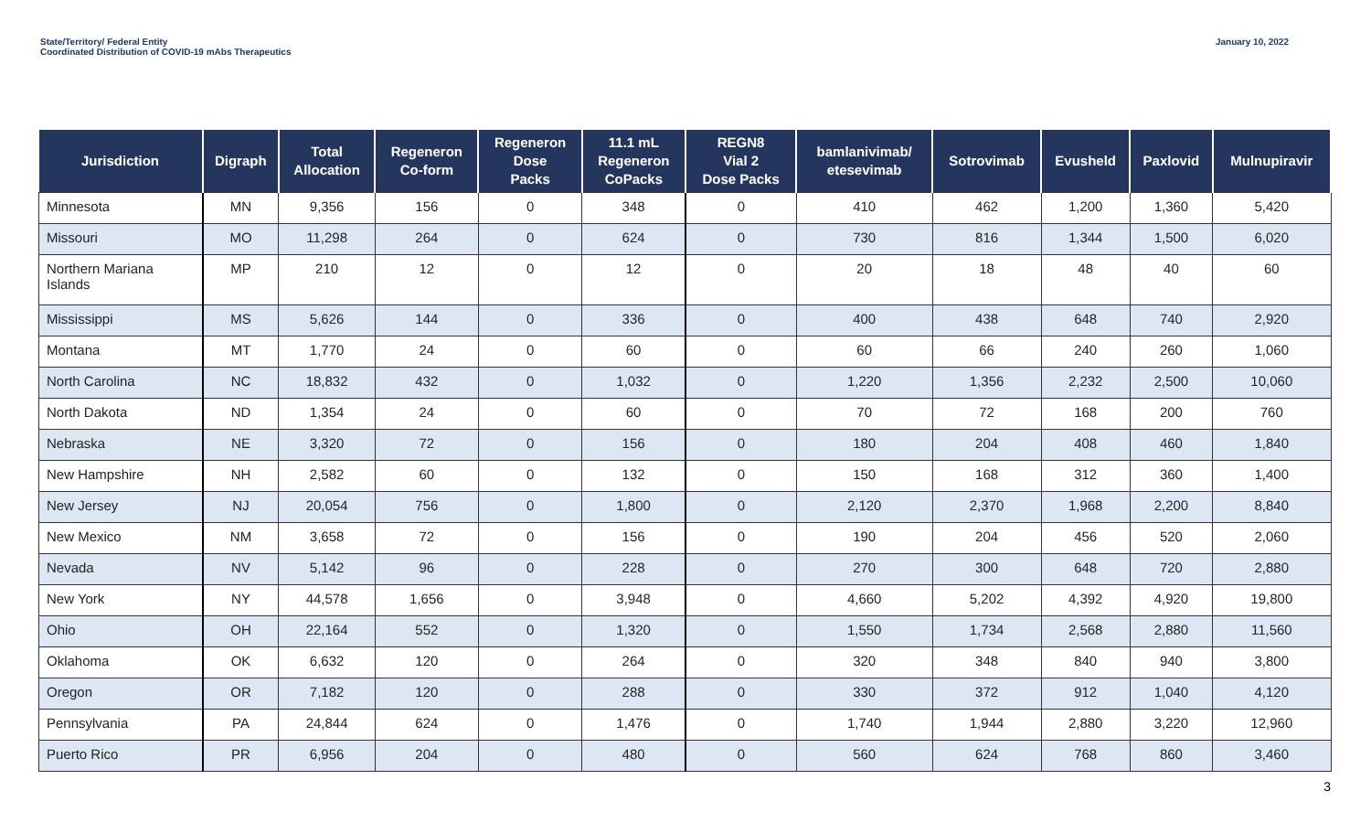State/Territory/ Federal Entity
Coordinated Distribution of COVID-19 mAbs Therapeutics
January 10, 2022
| Jurisdiction | Digraph | Total Allocation | Regeneron Co-form | Regeneron Dose Packs | 11.1 mL Regeneron CoPacks | REGN8 Vial 2 Dose Packs | bamlanivimab/ etesevimab | Sotrovimab | Evusheld | Paxlovid | Mulnupiravir |
| --- | --- | --- | --- | --- | --- | --- | --- | --- | --- | --- | --- |
| Minnesota | MN | 9,356 | 156 | 0 | 348 | 0 | 410 | 462 | 1,200 | 1,360 | 5,420 |
| Missouri | MO | 11,298 | 264 | 0 | 624 | 0 | 730 | 816 | 1,344 | 1,500 | 6,020 |
| Northern Mariana Islands | MP | 210 | 12 | 0 | 12 | 0 | 20 | 18 | 48 | 40 | 60 |
| Mississippi | MS | 5,626 | 144 | 0 | 336 | 0 | 400 | 438 | 648 | 740 | 2,920 |
| Montana | MT | 1,770 | 24 | 0 | 60 | 0 | 60 | 66 | 240 | 260 | 1,060 |
| North Carolina | NC | 18,832 | 432 | 0 | 1,032 | 0 | 1,220 | 1,356 | 2,232 | 2,500 | 10,060 |
| North Dakota | ND | 1,354 | 24 | 0 | 60 | 0 | 70 | 72 | 168 | 200 | 760 |
| Nebraska | NE | 3,320 | 72 | 0 | 156 | 0 | 180 | 204 | 408 | 460 | 1,840 |
| New Hampshire | NH | 2,582 | 60 | 0 | 132 | 0 | 150 | 168 | 312 | 360 | 1,400 |
| New Jersey | NJ | 20,054 | 756 | 0 | 1,800 | 0 | 2,120 | 2,370 | 1,968 | 2,200 | 8,840 |
| New Mexico | NM | 3,658 | 72 | 0 | 156 | 0 | 190 | 204 | 456 | 520 | 2,060 |
| Nevada | NV | 5,142 | 96 | 0 | 228 | 0 | 270 | 300 | 648 | 720 | 2,880 |
| New York | NY | 44,578 | 1,656 | 0 | 3,948 | 0 | 4,660 | 5,202 | 4,392 | 4,920 | 19,800 |
| Ohio | OH | 22,164 | 552 | 0 | 1,320 | 0 | 1,550 | 1,734 | 2,568 | 2,880 | 11,560 |
| Oklahoma | OK | 6,632 | 120 | 0 | 264 | 0 | 320 | 348 | 840 | 940 | 3,800 |
| Oregon | OR | 7,182 | 120 | 0 | 288 | 0 | 330 | 372 | 912 | 1,040 | 4,120 |
| Pennsylvania | PA | 24,844 | 624 | 0 | 1,476 | 0 | 1,740 | 1,944 | 2,880 | 3,220 | 12,960 |
| Puerto Rico | PR | 6,956 | 204 | 0 | 480 | 0 | 560 | 624 | 768 | 860 | 3,460 |
3